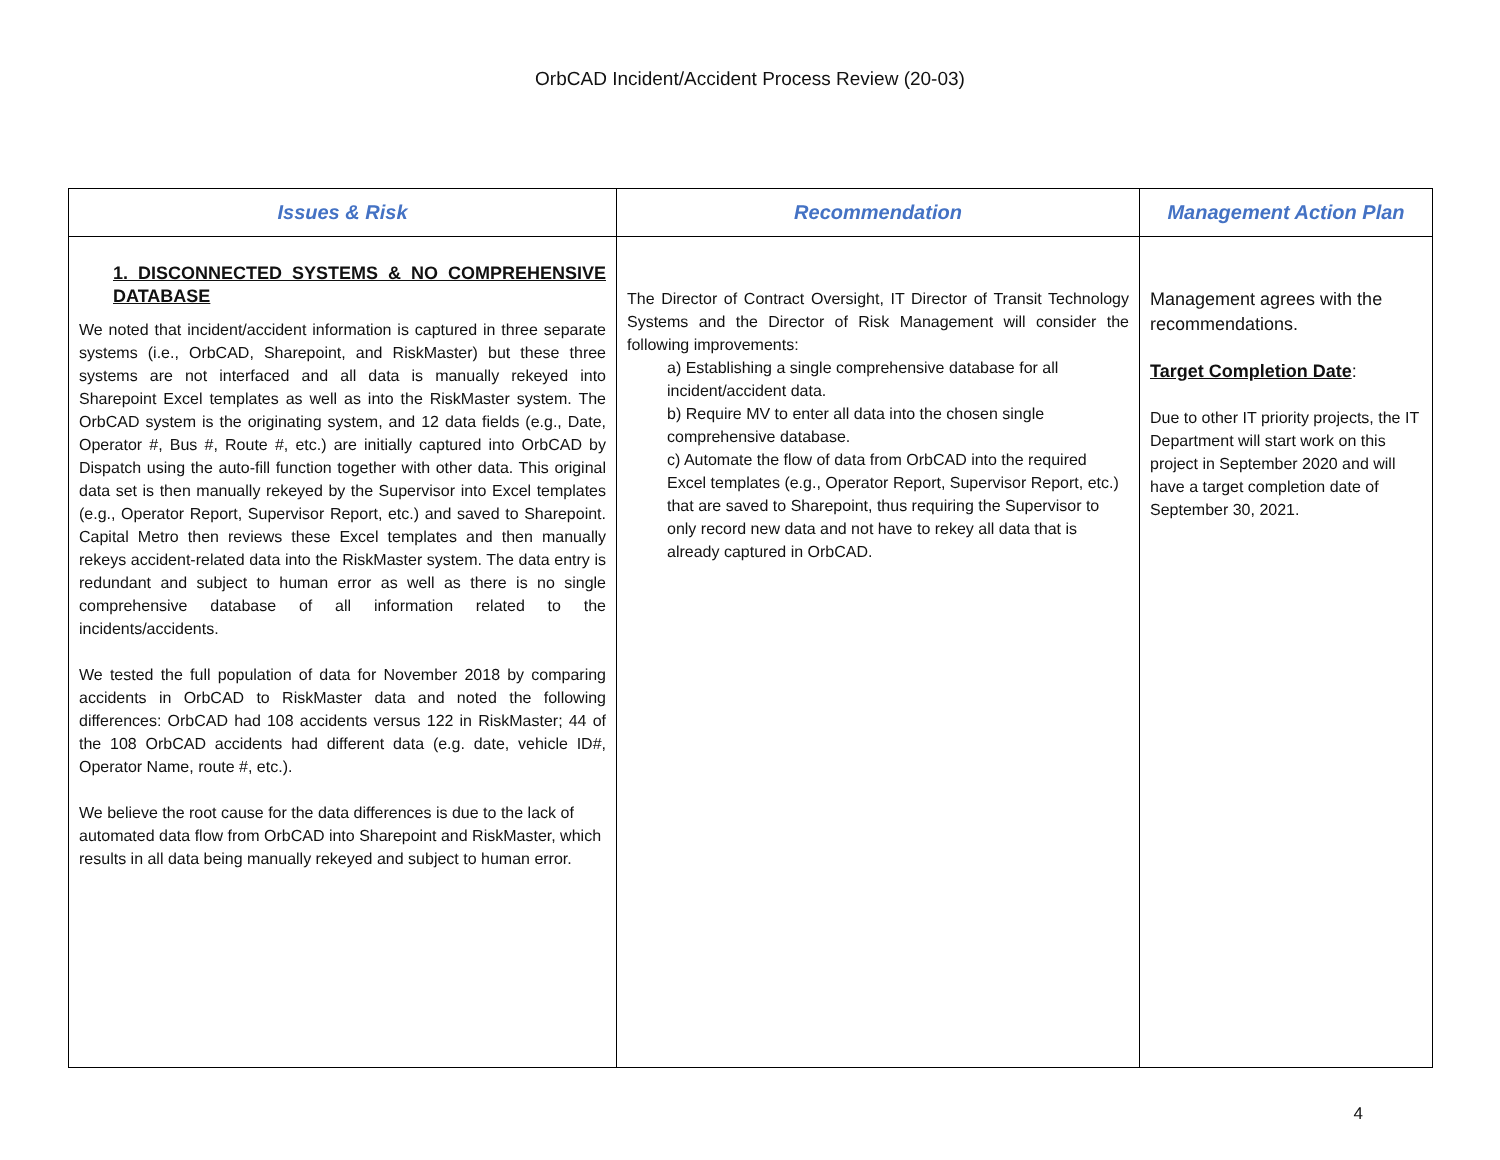OrbCAD Incident/Accident Process Review (20-03)
| Issues & Risk | Recommendation | Management Action Plan |
| --- | --- | --- |
| 1. DISCONNECTED SYSTEMS & NO COMPREHENSIVE DATABASE We noted that incident/accident information is captured in three separate systems (i.e., OrbCAD, Sharepoint, and RiskMaster) but these three systems are not interfaced and all data is manually rekeyed into Sharepoint Excel templates as well as into the RiskMaster system. The OrbCAD system is the originating system, and 12 data fields (e.g., Date, Operator #, Bus #, Route #, etc.) are initially captured into OrbCAD by Dispatch using the auto-fill function together with other data. This original data set is then manually rekeyed by the Supervisor into Excel templates (e.g., Operator Report, Supervisor Report, etc.) and saved to Sharepoint. Capital Metro then reviews these Excel templates and then manually rekeys accident-related data into the RiskMaster system. The data entry is redundant and subject to human error as well as there is no single comprehensive database of all information related to the incidents/accidents. We tested the full population of data for November 2018 by comparing accidents in OrbCAD to RiskMaster data and noted the following differences: OrbCAD had 108 accidents versus 122 in RiskMaster; 44 of the 108 OrbCAD accidents had different data (e.g. date, vehicle ID#, Operator Name, route #, etc.). We believe the root cause for the data differences is due to the lack of automated data flow from OrbCAD into Sharepoint and RiskMaster, which results in all data being manually rekeyed and subject to human error. | The Director of Contract Oversight, IT Director of Transit Technology Systems and the Director of Risk Management will consider the following improvements: a) Establishing a single comprehensive database for all incident/accident data. b) Require MV to enter all data into the chosen single comprehensive database. c) Automate the flow of data from OrbCAD into the required Excel templates (e.g., Operator Report, Supervisor Report, etc.) that are saved to Sharepoint, thus requiring the Supervisor to only record new data and not have to rekey all data that is already captured in OrbCAD. | Management agrees with the recommendations. Target Completion Date : Due to other IT priority projects, the IT Department will start work on this project in September 2020 and will have a target completion date of September 30, 2021. |
4